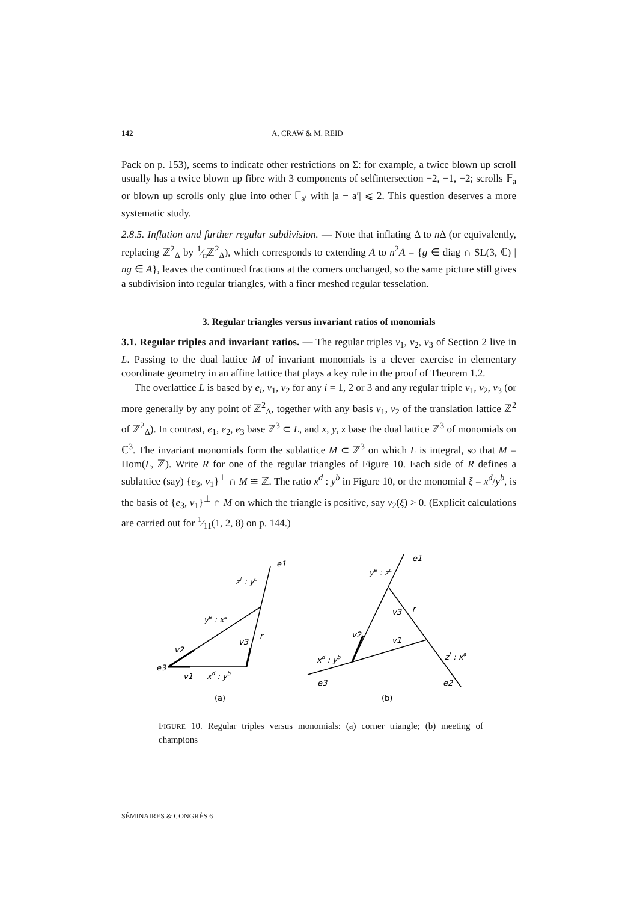142 A. CRAW & M. REID
Pack on p. 153), seems to indicate other restrictions on Σ: for example, a twice blown up scroll usually has a twice blown up fibre with 3 components of selfintersection −2, −1, −2; scrolls 𝔽<sub>a</sub> or blown up scrolls only glue into other 𝔽<sub>a′</sub> with |a − a′| ⩽ 2. This question deserves a more systematic study.
2.8.5. Inflation and further regular subdivision. — Note that inflating Δ to n Δ (or equivalently, replacing ℤ<sup>2</sup><sub>Δ</sub> by 1⁄nℤ<sup>2</sup><sub>Δ</sub>), which corresponds to extending A to n<sup>2</sup>A = {g ∈ diag ∩ SL(3, ℂ) | ng ∈ A}, leaves the continued fractions at the corners unchanged, so the same picture still gives a subdivision into regular triangles, with a finer meshed regular tesselation.
3. Regular triangles versus invariant ratios of monomials
3.1. Regular triples and invariant ratios. — The regular triples v<sub>1</sub>, v<sub>2</sub>, v<sub>3</sub> of Section 2 live in L. Passing to the dual lattice M of invariant monomials is a clever exercise in elementary coordinate geometry in an affine lattice that plays a key role in the proof of Theorem 1.2.
The overlattice L is based by e<sub>i</sub>, v<sub>1</sub>, v<sub>2</sub> for any i = 1, 2 or 3 and any regular triple v<sub>1</sub>, v<sub>2</sub>, v<sub>3</sub> (or more generally by any point of ℤ<sup>2</sup><sub>Δ</sub>, together with any basis v<sub>1</sub>, v<sub>2</sub> of the translation lattice ℤ<sup>2</sup> of ℤ<sup>2</sup><sub>Δ</sub>). In contrast, e<sub>1</sub>, e<sub>2</sub>, e<sub>3</sub> base ℤ<sup>3</sup> ⊂ L, and x, y, z base the dual lattice ℤ<sup>3</sup> of monomials on ℂ<sup>3</sup>. The invariant monomials form the sublattice M ⊂ ℤ<sup>3</sup> on which L is integral, so that M = Hom(L, ℤ). Write R for one of the regular triangles of Figure 10. Each side of R defines a sublattice (say) {e<sub>3</sub>, v<sub>1</sub>}<sup>⊥</sup> ∩ M ≅ ℤ. The ratio x<sup>d</sup> : y<sup>b</sup> in Figure 10, or the monomial ξ = x<sup>d</sup>/y<sup>b</sup>, is the basis of {e<sub>3</sub>, v<sub>1</sub>}<sup>⊥</sup> ∩ M on which the triangle is positive, say v<sub>2</sub>(ξ) > 0. (Explicit calculations are carried out for 1⁄11(1, 2, 8) on p. 144.)
e3
v1
xd : yb
v2
v3
r
ye : xa
zf : yc
e1
(a)
e1
ye : zc
v3
r
v2
v1
xd : yb
zf : xa
e3
e2
(b)
FIGURE 10. Regular triples versus monomials: (a) corner triangle; (b) meeting of champions
SÉMINAIRES & CONGRÈS 6